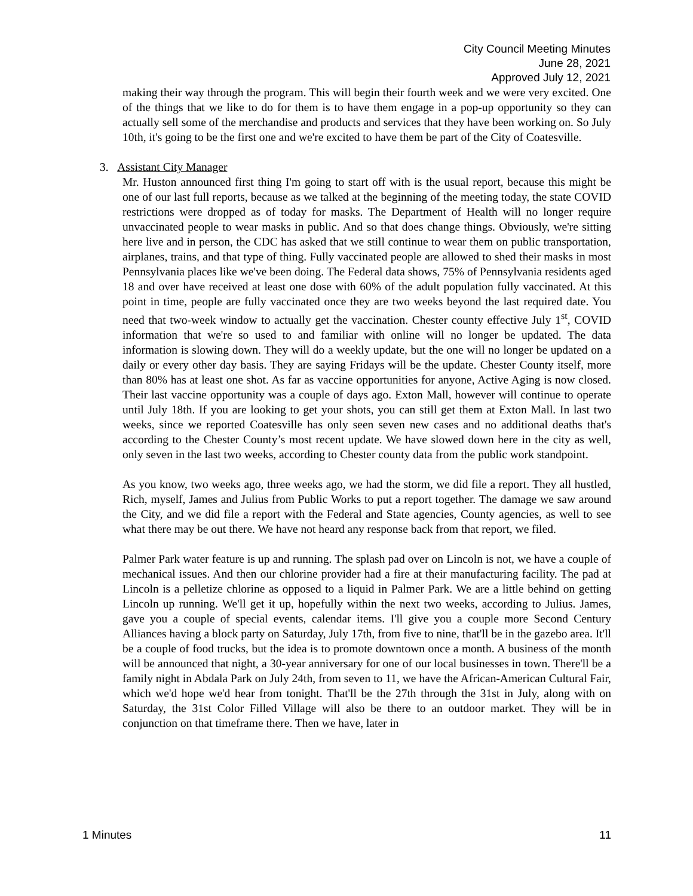City Council Meeting Minutes
June 28, 2021
Approved July 12, 2021
making their way through the program. This will begin their fourth week and we were very excited. One of the things that we like to do for them is to have them engage in a pop-up opportunity so they can actually sell some of the merchandise and products and services that they have been working on. So July 10th, it's going to be the first one and we're excited to have them be part of the City of Coatesville.
3. Assistant City Manager
Mr. Huston announced first thing I'm going to start off with is the usual report, because this might be one of our last full reports, because as we talked at the beginning of the meeting today, the state COVID restrictions were dropped as of today for masks. The Department of Health will no longer require unvaccinated people to wear masks in public. And so that does change things. Obviously, we're sitting here live and in person, the CDC has asked that we still continue to wear them on public transportation, airplanes, trains, and that type of thing. Fully vaccinated people are allowed to shed their masks in most Pennsylvania places like we've been doing. The Federal data shows, 75% of Pennsylvania residents aged 18 and over have received at least one dose with 60% of the adult population fully vaccinated. At this point in time, people are fully vaccinated once they are two weeks beyond the last required date. You need that two-week window to actually get the vaccination. Chester county effective July 1<sup>st</sup>, COVID information that we're so used to and familiar with online will no longer be updated. The data information is slowing down. They will do a weekly update, but the one will no longer be updated on a daily or every other day basis. They are saying Fridays will be the update. Chester County itself, more than 80% has at least one shot. As far as vaccine opportunities for anyone, Active Aging is now closed. Their last vaccine opportunity was a couple of days ago. Exton Mall, however will continue to operate until July 18th. If you are looking to get your shots, you can still get them at Exton Mall. In last two weeks, since we reported Coatesville has only seen seven new cases and no additional deaths that's according to the Chester County’s most recent update. We have slowed down here in the city as well, only seven in the last two weeks, according to Chester county data from the public work standpoint.
As you know, two weeks ago, three weeks ago, we had the storm, we did file a report. They all hustled, Rich, myself, James and Julius from Public Works to put a report together. The damage we saw around the City, and we did file a report with the Federal and State agencies, County agencies, as well to see what there may be out there. We have not heard any response back from that report, we filed.
Palmer Park water feature is up and running. The splash pad over on Lincoln is not, we have a couple of mechanical issues. And then our chlorine provider had a fire at their manufacturing facility. The pad at Lincoln is a pelletize chlorine as opposed to a liquid in Palmer Park. We are a little behind on getting Lincoln up running. We'll get it up, hopefully within the next two weeks, according to Julius. James, gave you a couple of special events, calendar items. I'll give you a couple more Second Century Alliances having a block party on Saturday, July 17th, from five to nine, that'll be in the gazebo area. It'll be a couple of food trucks, but the idea is to promote downtown once a month. A business of the month will be announced that night, a 30-year anniversary for one of our local businesses in town. There'll be a family night in Abdala Park on July 24th, from seven to 11, we have the African-American Cultural Fair, which we'd hope we'd hear from tonight. That'll be the 27th through the 31st in July, along with on Saturday, the 31st Color Filled Village will also be there to an outdoor market. They will be in conjunction on that timeframe there. Then we have, later in
1 Minutes 11